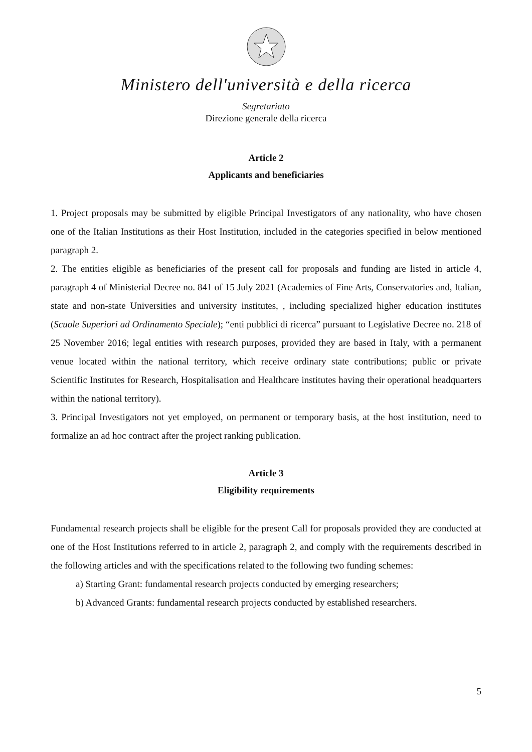Ministero dell'università e della ricerca
Segretariato
Direzione generale della ricerca
Article 2
Applicants and beneficiaries
1. Project proposals may be submitted by eligible Principal Investigators of any nationality, who have chosen one of the Italian Institutions as their Host Institution, included in the categories specified in below mentioned paragraph 2.
2. The entities eligible as beneficiaries of the present call for proposals and funding are listed in article 4, paragraph 4 of Ministerial Decree no. 841 of 15 July 2021 (Academies of Fine Arts, Conservatories and, Italian, state and non-state Universities and university institutes, , including specialized higher education institutes (Scuole Superiori ad Ordinamento Speciale); “enti pubblici di ricerca” pursuant to Legislative Decree no. 218 of 25 November 2016; legal entities with research purposes, provided they are based in Italy, with a permanent venue located within the national territory, which receive ordinary state contributions; public or private Scientific Institutes for Research, Hospitalisation and Healthcare institutes having their operational headquarters within the national territory).
3. Principal Investigators not yet employed, on permanent or temporary basis, at the host institution, need to formalize an ad hoc contract after the project ranking publication.
Article 3
Eligibility requirements
Fundamental research projects shall be eligible for the present Call for proposals provided they are conducted at one of the Host Institutions referred to in article 2, paragraph 2, and comply with the requirements described in the following articles and with the specifications related to the following two funding schemes:
a) Starting Grant: fundamental research projects conducted by emerging researchers;
b) Advanced Grants: fundamental research projects conducted by established researchers.
5